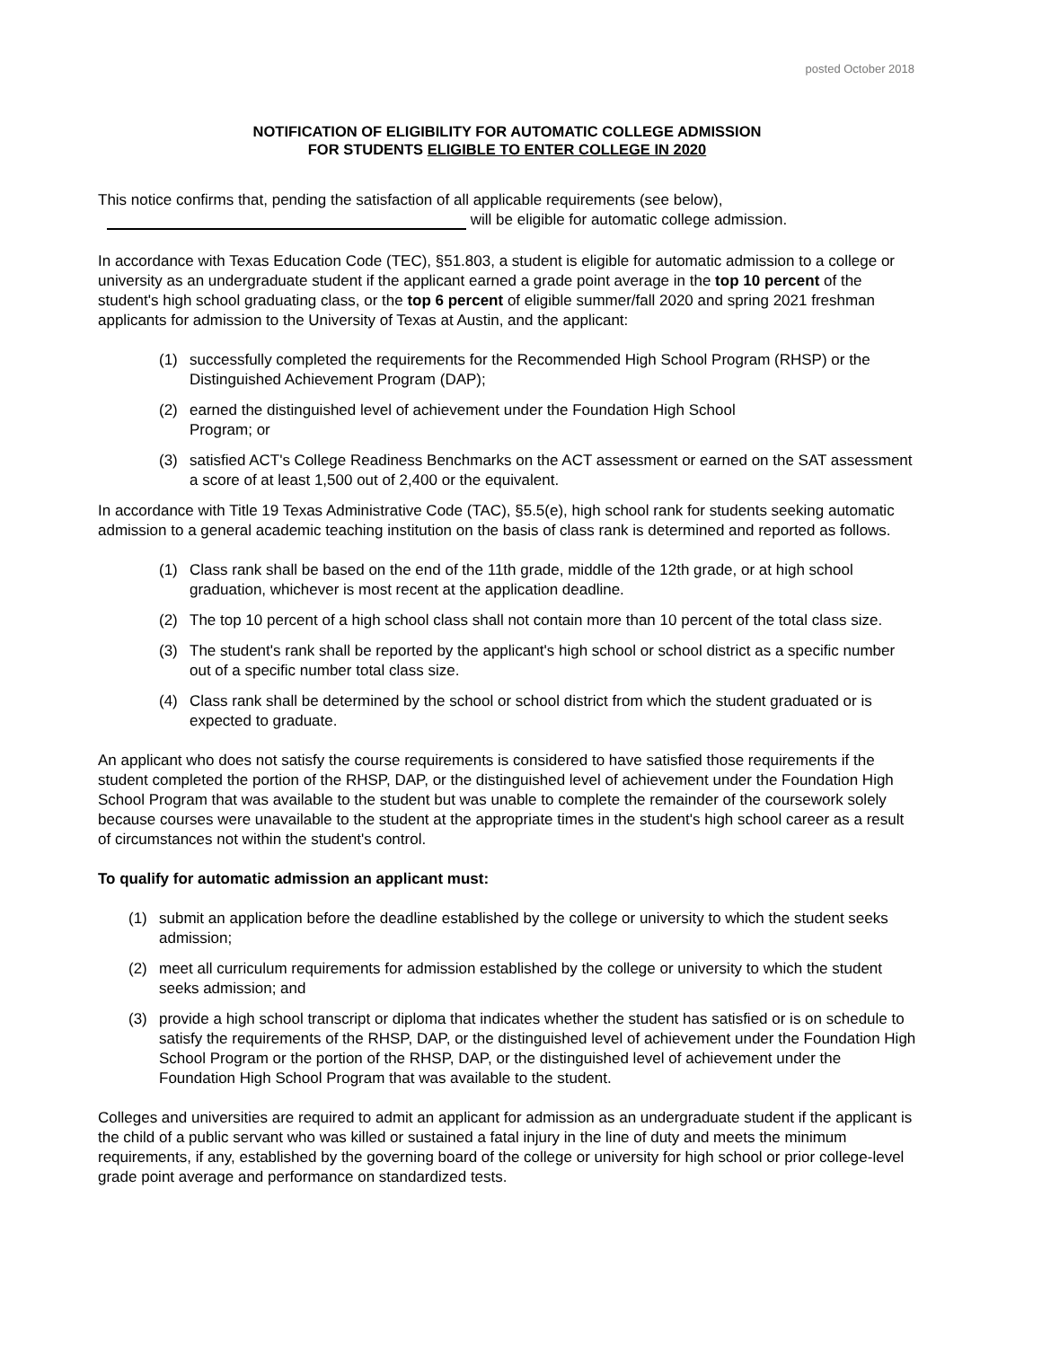posted October 2018
NOTIFICATION OF ELIGIBILITY FOR AUTOMATIC COLLEGE ADMISSION
FOR STUDENTS ELIGIBLE TO ENTER COLLEGE IN 2020
This notice confirms that, pending the satisfaction of all applicable requirements (see below),
will be eligible for automatic college admission.
In accordance with Texas Education Code (TEC), §51.803, a student is eligible for automatic admission to a college or university as an undergraduate student if the applicant earned a grade point average in the top 10 percent of the student's high school graduating class, or the top 6 percent of eligible summer/fall 2020 and spring 2021 freshman applicants for admission to the University of Texas at Austin, and the applicant:
(1) successfully completed the requirements for the Recommended High School Program (RHSP) or the Distinguished Achievement Program (DAP);
(2) earned the distinguished level of achievement under the Foundation High School
Program; or
(3) satisfied ACT's College Readiness Benchmarks on the ACT assessment or earned on the SAT assessment a score of at least 1,500 out of 2,400 or the equivalent.
In accordance with Title 19 Texas Administrative Code (TAC), §5.5(e), high school rank for students seeking automatic admission to a general academic teaching institution on the basis of class rank is determined and reported as follows.
(1) Class rank shall be based on the end of the 11th grade, middle of the 12th grade, or at high school graduation, whichever is most recent at the application deadline.
(2) The top 10 percent of a high school class shall not contain more than 10 percent of the total class size.
(3) The student's rank shall be reported by the applicant's high school or school district as a specific number out of a specific number total class size.
(4) Class rank shall be determined by the school or school district from which the student graduated or is expected to graduate.
An applicant who does not satisfy the course requirements is considered to have satisfied those requirements if the student completed the portion of the RHSP, DAP, or the distinguished level of achievement under the Foundation High School Program that was available to the student but was unable to complete the remainder of the coursework solely because courses were unavailable to the student at the appropriate times in the student's high school career as a result of circumstances not within the student's control.
To qualify for automatic admission an applicant must:
(1) submit an application before the deadline established by the college or university to which the student seeks admission;
(2) meet all curriculum requirements for admission established by the college or university to which the student seeks admission; and
(3) provide a high school transcript or diploma that indicates whether the student has satisfied or is on schedule to satisfy the requirements of the RHSP, DAP, or the distinguished level of achievement under the Foundation High School Program or the portion of the RHSP, DAP, or the distinguished level of achievement under the Foundation High School Program that was available to the student.
Colleges and universities are required to admit an applicant for admission as an undergraduate student if the applicant is the child of a public servant who was killed or sustained a fatal injury in the line of duty and meets the minimum requirements, if any, established by the governing board of the college or university for high school or prior college-level grade point average and performance on standardized tests.